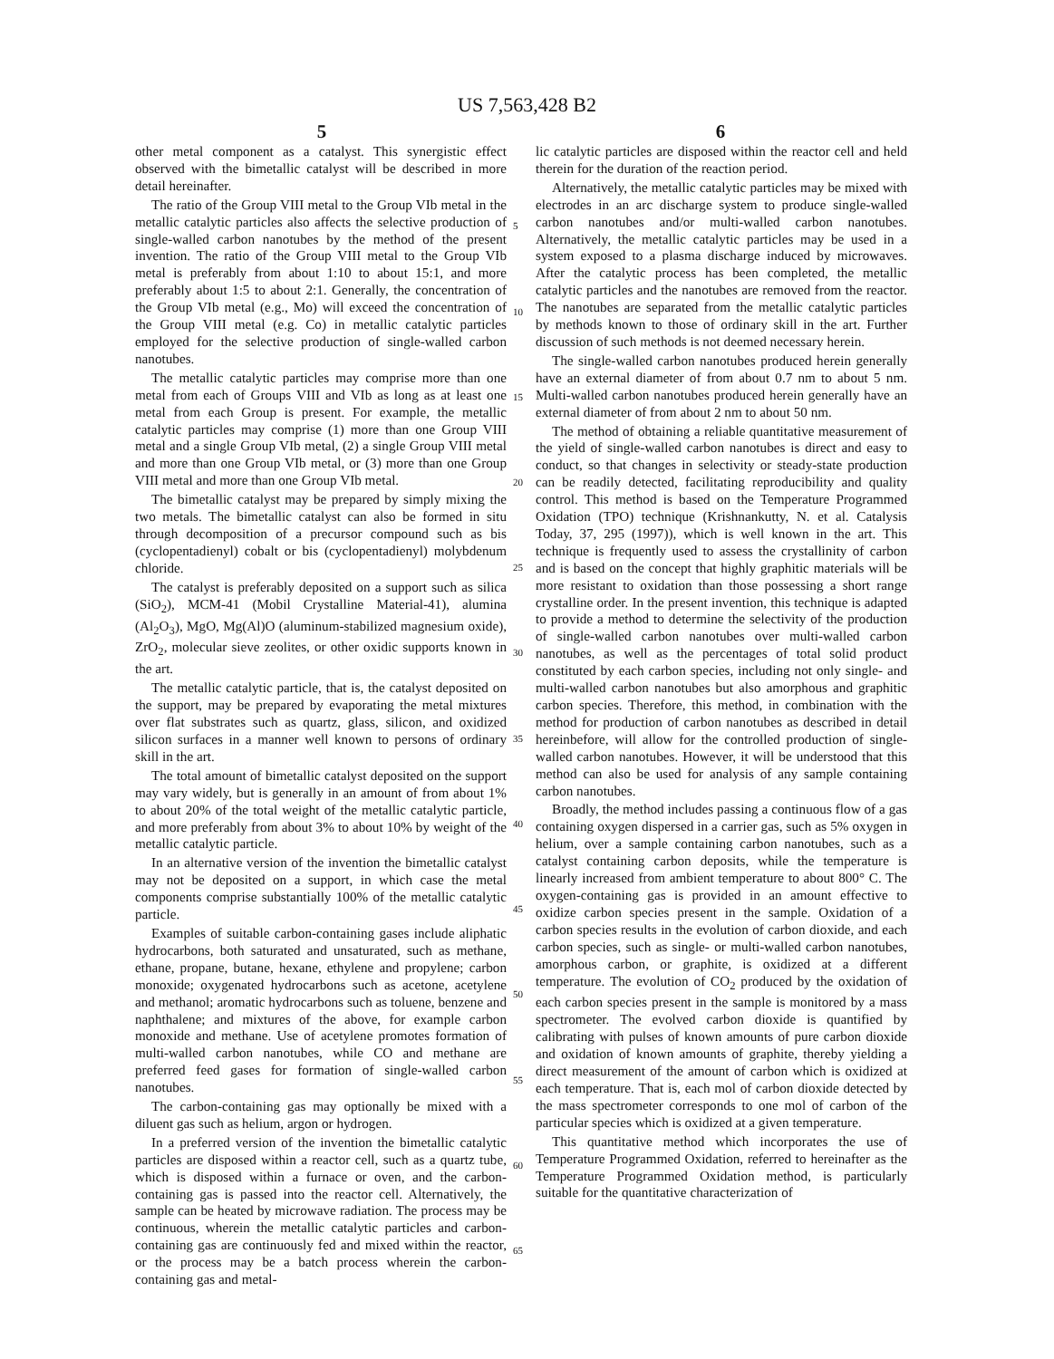US 7,563,428 B2
5 6
other metal component as a catalyst. This synergistic effect observed with the bimetallic catalyst will be described in more detail hereinafter.
The ratio of the Group VIII metal to the Group VIb metal in the metallic catalytic particles also affects the selective production of single-walled carbon nanotubes by the method of the present invention. The ratio of the Group VIII metal to the Group VIb metal is preferably from about 1:10 to about 15:1, and more preferably about 1:5 to about 2:1. Generally, the concentration of the Group VIb metal (e.g., Mo) will exceed the concentration of the Group VIII metal (e.g. Co) in metallic catalytic particles employed for the selective production of single-walled carbon nanotubes.
The metallic catalytic particles may comprise more than one metal from each of Groups VIII and VIb as long as at least one metal from each Group is present. For example, the metallic catalytic particles may comprise (1) more than one Group VIII metal and a single Group VIb metal, (2) a single Group VIII metal and more than one Group VIb metal, or (3) more than one Group VIII metal and more than one Group VIb metal.
The bimetallic catalyst may be prepared by simply mixing the two metals. The bimetallic catalyst can also be formed in situ through decomposition of a precursor compound such as bis (cyclopentadienyl) cobalt or bis (cyclopentadienyl) molybdenum chloride.
The catalyst is preferably deposited on a support such as silica (SiO<sub>2</sub>), MCM-41 (Mobil Crystalline Material-41), alumina (Al<sub>2</sub>O<sub>3</sub>), MgO, Mg(Al)O (aluminum-stabilized magnesium oxide), ZrO<sub>2</sub>, molecular sieve zeolites, or other oxidic supports known in the art.
The metallic catalytic particle, that is, the catalyst deposited on the support, may be prepared by evaporating the metal mixtures over flat substrates such as quartz, glass, silicon, and oxidized silicon surfaces in a manner well known to persons of ordinary skill in the art.
The total amount of bimetallic catalyst deposited on the support may vary widely, but is generally in an amount of from about 1% to about 20% of the total weight of the metallic catalytic particle, and more preferably from about 3% to about 10% by weight of the metallic catalytic particle.
In an alternative version of the invention the bimetallic catalyst may not be deposited on a support, in which case the metal components comprise substantially 100% of the metallic catalytic particle.
Examples of suitable carbon-containing gases include aliphatic hydrocarbons, both saturated and unsaturated, such as methane, ethane, propane, butane, hexane, ethylene and propylene; carbon monoxide; oxygenated hydrocarbons such as acetone, acetylene and methanol; aromatic hydrocarbons such as toluene, benzene and naphthalene; and mixtures of the above, for example carbon monoxide and methane. Use of acetylene promotes formation of multi-walled carbon nanotubes, while CO and methane are preferred feed gases for formation of single-walled carbon nanotubes.
The carbon-containing gas may optionally be mixed with a diluent gas such as helium, argon or hydrogen.
In a preferred version of the invention the bimetallic catalytic particles are disposed within a reactor cell, such as a quartz tube, which is disposed within a furnace or oven, and the carbon-containing gas is passed into the reactor cell. Alternatively, the sample can be heated by microwave radiation. The process may be continuous, wherein the metallic catalytic particles and carbon-containing gas are continuously fed and mixed within the reactor, or the process may be a batch process wherein the carbon-containing gas and metal-
lic catalytic particles are disposed within the reactor cell and held therein for the duration of the reaction period.
Alternatively, the metallic catalytic particles may be mixed with electrodes in an arc discharge system to produce single-walled carbon nanotubes and/or multi-walled carbon nanotubes. Alternatively, the metallic catalytic particles may be used in a system exposed to a plasma discharge induced by microwaves. After the catalytic process has been completed, the metallic catalytic particles and the nanotubes are removed from the reactor. The nanotubes are separated from the metallic catalytic particles by methods known to those of ordinary skill in the art. Further discussion of such methods is not deemed necessary herein.
The single-walled carbon nanotubes produced herein generally have an external diameter of from about 0.7 nm to about 5 nm. Multi-walled carbon nanotubes produced herein generally have an external diameter of from about 2 nm to about 50 nm.
The method of obtaining a reliable quantitative measurement of the yield of single-walled carbon nanotubes is direct and easy to conduct, so that changes in selectivity or steady-state production can be readily detected, facilitating reproducibility and quality control. This method is based on the Temperature Programmed Oxidation (TPO) technique (Krishnankutty, N. et al. Catalysis Today, 37, 295 (1997)), which is well known in the art. This technique is frequently used to assess the crystallinity of carbon and is based on the concept that highly graphitic materials will be more resistant to oxidation than those possessing a short range crystalline order. In the present invention, this technique is adapted to provide a method to determine the selectivity of the production of single-walled carbon nanotubes over multi-walled carbon nanotubes, as well as the percentages of total solid product constituted by each carbon species, including not only single- and multi-walled carbon nanotubes but also amorphous and graphitic carbon species. Therefore, this method, in combination with the method for production of carbon nanotubes as described in detail hereinbefore, will allow for the controlled production of single-walled carbon nanotubes. However, it will be understood that this method can also be used for analysis of any sample containing carbon nanotubes.
Broadly, the method includes passing a continuous flow of a gas containing oxygen dispersed in a carrier gas, such as 5% oxygen in helium, over a sample containing carbon nanotubes, such as a catalyst containing carbon deposits, while the temperature is linearly increased from ambient temperature to about 800° C. The oxygen-containing gas is provided in an amount effective to oxidize carbon species present in the sample. Oxidation of a carbon species results in the evolution of carbon dioxide, and each carbon species, such as single- or multi-walled carbon nanotubes, amorphous carbon, or graphite, is oxidized at a different temperature. The evolution of CO<sub>2</sub> produced by the oxidation of each carbon species present in the sample is monitored by a mass spectrometer. The evolved carbon dioxide is quantified by calibrating with pulses of known amounts of pure carbon dioxide and oxidation of known amounts of graphite, thereby yielding a direct measurement of the amount of carbon which is oxidized at each temperature. That is, each mol of carbon dioxide detected by the mass spectrometer corresponds to one mol of carbon of the particular species which is oxidized at a given temperature.
This quantitative method which incorporates the use of Temperature Programmed Oxidation, referred to hereinafter as the Temperature Programmed Oxidation method, is particularly suitable for the quantitative characterization of
5
10
15
20
25
30
35
40
45
50
55
60
65